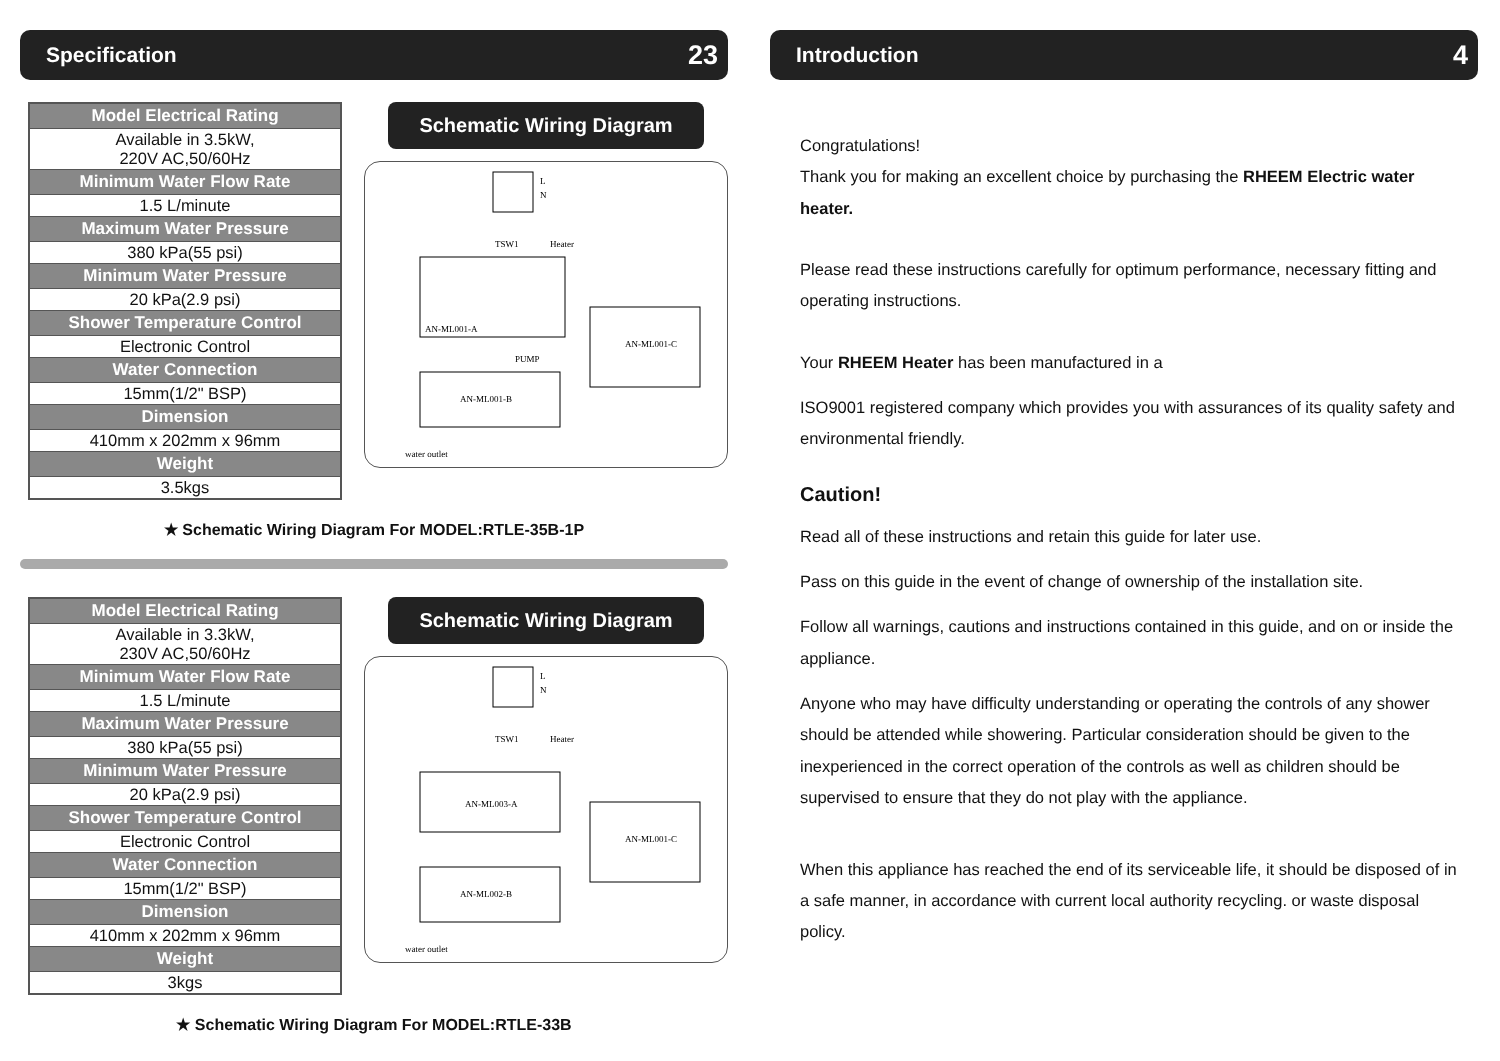Specification 23
| Model Electrical Rating |
| --- |
| Available in 3.5kW, 220V AC,50/60Hz |
| Minimum Water Flow Rate |
| 1.5 L/minute |
| Maximum Water Pressure |
| 380 kPa(55 psi) |
| Minimum Water Pressure |
| 20 kPa(2.9 psi) |
| Shower Temperature Control |
| Electronic Control |
| Water Connection |
| 15mm(1/2" BSP) |
| Dimension |
| 410mm x 202mm x 96mm |
| Weight |
| 3.5kgs |
Schematic Wiring Diagram
L
N
TSW1
Heater
AN-ML001-A
AN-ML001-C
PUMP
AN-ML001-B
water outlet
★ Schematic Wiring Diagram For MODEL:RTLE-35B-1P
| Model Electrical Rating |
| --- |
| Available in 3.3kW, 230V AC,50/60Hz |
| Minimum Water Flow Rate |
| 1.5 L/minute |
| Maximum Water Pressure |
| 380 kPa(55 psi) |
| Minimum Water Pressure |
| 20 kPa(2.9 psi) |
| Shower Temperature Control |
| Electronic Control |
| Water Connection |
| 15mm(1/2" BSP) |
| Dimension |
| 410mm x 202mm x 96mm |
| Weight |
| 3kgs |
Schematic Wiring Diagram
L
N
TSW1
Heater
AN-ML003-A
AN-ML001-C
AN-ML002-B
water outlet
★ Schematic Wiring Diagram For MODEL:RTLE-33B
Introduction 4
Congratulations!
Thank you for making an excellent choice by purchasing the RHEEM Electric water heater.
Please read these instructions carefully for optimum performance, necessary fitting and operating instructions.
Your RHEEM Heater has been manufactured in a
ISO9001 registered company which provides you with assurances of its quality safety and environmental friendly.
Caution!
Read all of these instructions and retain this guide for later use.
Pass on this guide in the event of change of ownership of the installation site.
Follow all warnings, cautions and instructions contained in this guide, and on or inside the appliance.
Anyone who may have difficulty understanding or operating the controls of any shower should be attended while showering. Particular consideration should be given to the inexperienced in the correct operation of the controls as well as children should be supervised to ensure that they do not play with the appliance.
When this appliance has reached the end of its serviceable life, it should be disposed of in a safe manner, in accordance with current local authority recycling. or waste disposal policy.